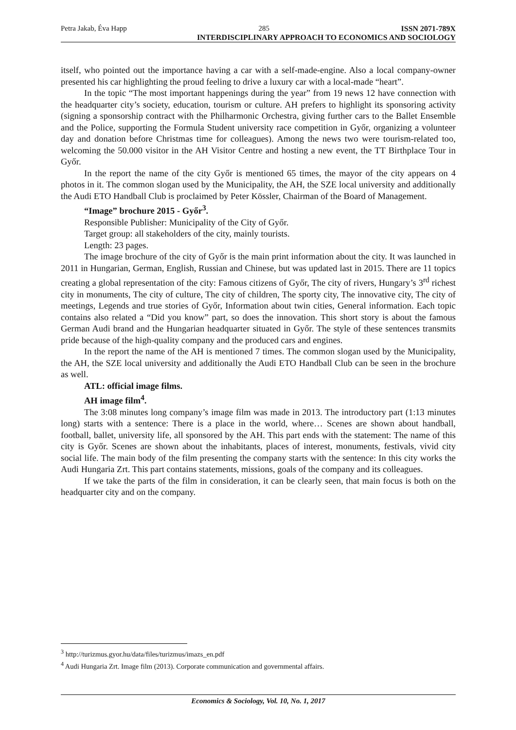Petra Jakab, Éva Happ 285 ISSN 2071-789X
INTERDISCIPLINARY APPROACH TO ECONOMICS AND SOCIOLOGY
itself, who pointed out the importance having a car with a self-made-engine. Also a local company-owner presented his car highlighting the proud feeling to drive a luxury car with a local-made “heart”.
In the topic “The most important happenings during the year” from 19 news 12 have connection with the headquarter city’s society, education, tourism or culture. AH prefers to highlight its sponsoring activity (signing a sponsorship contract with the Philharmonic Orchestra, giving further cars to the Ballet Ensemble and the Police, supporting the Formula Student university race competition in Győr, organizing a volunteer day and donation before Christmas time for colleagues). Among the news two were tourism-related too, welcoming the 50.000 visitor in the AH Visitor Centre and hosting a new event, the TT Birthplace Tour in Győr.
In the report the name of the city Győr is mentioned 65 times, the mayor of the city appears on 4 photos in it. The common slogan used by the Municipality, the AH, the SZE local university and additionally the Audi ETO Handball Club is proclaimed by Peter Kössler, Chairman of the Board of Management.
“Image” brochure 2015 - Győr<sup>3</sup>.
Responsible Publisher: Municipality of the City of Győr.
Target group: all stakeholders of the city, mainly tourists.
Length: 23 pages.
The image brochure of the city of Győr is the main print information about the city. It was launched in 2011 in Hungarian, German, English, Russian and Chinese, but was updated last in 2015. There are 11 topics creating a global representation of the city: Famous citizens of Győr, The city of rivers, Hungary’s 3<sup>rd</sup> richest city in monuments, The city of culture, The city of children, The sporty city, The innovative city, The city of meetings, Legends and true stories of Győr, Information about twin cities, General information. Each topic contains also related a “Did you know” part, so does the innovation. This short story is about the famous German Audi brand and the Hungarian headquarter situated in Győr. The style of these sentences transmits pride because of the high-quality company and the produced cars and engines.
In the report the name of the AH is mentioned 7 times. The common slogan used by the Municipality, the AH, the SZE local university and additionally the Audi ETO Handball Club can be seen in the brochure as well.
ATL: official image films.
AH image film<sup>4</sup>.
The 3:08 minutes long company’s image film was made in 2013. The introductory part (1:13 minutes long) starts with a sentence: There is a place in the world, where… Scenes are shown about handball, football, ballet, university life, all sponsored by the AH. This part ends with the statement: The name of this city is Győr. Scenes are shown about the inhabitants, places of interest, monuments, festivals, vivid city social life. The main body of the film presenting the company starts with the sentence: In this city works the Audi Hungaria Zrt. This part contains statements, missions, goals of the company and its colleagues.
If we take the parts of the film in consideration, it can be clearly seen, that main focus is both on the headquarter city and on the company.
<sup>3</sup> http://turizmus.gyor.hu/data/files/turizmus/imazs_en.pdf
<sup>4</sup> Audi Hungaria Zrt. Image film (2013). Corporate communication and governmental affairs.
Economics & Sociology, Vol. 10, No. 1, 2017